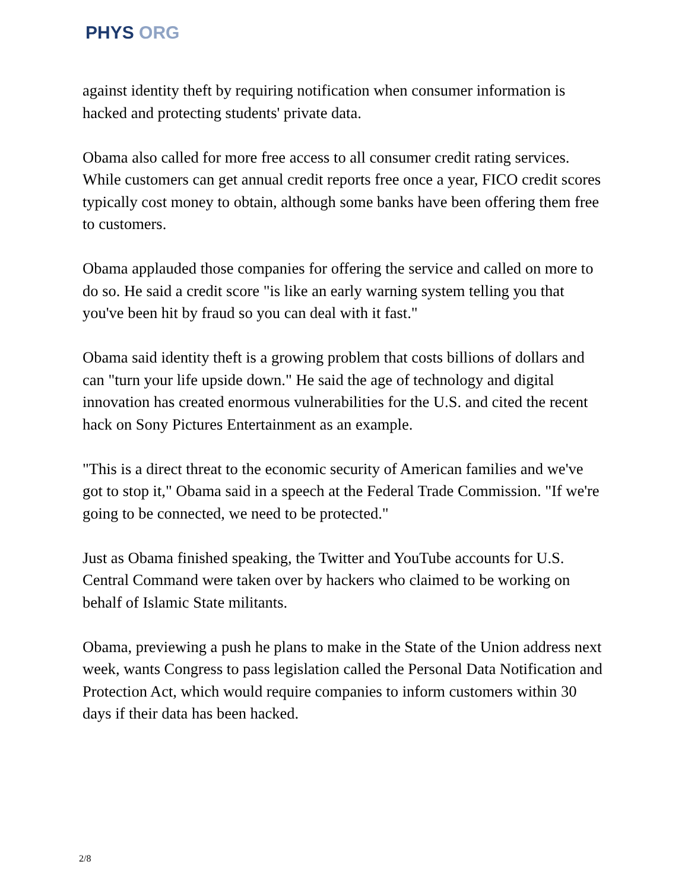PHYS ORG
against identity theft by requiring notification when consumer information is hacked and protecting students' private data.
Obama also called for more free access to all consumer credit rating services. While customers can get annual credit reports free once a year, FICO credit scores typically cost money to obtain, although some banks have been offering them free to customers.
Obama applauded those companies for offering the service and called on more to do so. He said a credit score "is like an early warning system telling you that you've been hit by fraud so you can deal with it fast."
Obama said identity theft is a growing problem that costs billions of dollars and can "turn your life upside down." He said the age of technology and digital innovation has created enormous vulnerabilities for the U.S. and cited the recent hack on Sony Pictures Entertainment as an example.
"This is a direct threat to the economic security of American families and we've got to stop it," Obama said in a speech at the Federal Trade Commission. "If we're going to be connected, we need to be protected."
Just as Obama finished speaking, the Twitter and YouTube accounts for U.S. Central Command were taken over by hackers who claimed to be working on behalf of Islamic State militants.
Obama, previewing a push he plans to make in the State of the Union address next week, wants Congress to pass legislation called the Personal Data Notification and Protection Act, which would require companies to inform customers within 30 days if their data has been hacked.
2/8